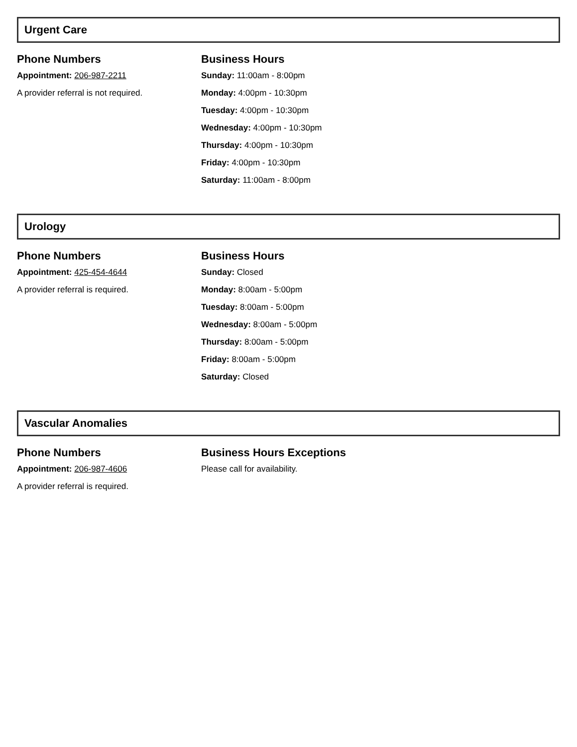Urgent Care
Phone Numbers
Appointment: 206-987-2211
A provider referral is not required.
Business Hours
Sunday: 11:00am - 8:00pm
Monday: 4:00pm - 10:30pm
Tuesday: 4:00pm - 10:30pm
Wednesday: 4:00pm - 10:30pm
Thursday: 4:00pm - 10:30pm
Friday: 4:00pm - 10:30pm
Saturday: 11:00am - 8:00pm
Urology
Phone Numbers
Appointment: 425-454-4644
A provider referral is required.
Business Hours
Sunday: Closed
Monday: 8:00am - 5:00pm
Tuesday: 8:00am - 5:00pm
Wednesday: 8:00am - 5:00pm
Thursday: 8:00am - 5:00pm
Friday: 8:00am - 5:00pm
Saturday: Closed
Vascular Anomalies
Phone Numbers
Appointment: 206-987-4606
A provider referral is required.
Business Hours Exceptions
Please call for availability.